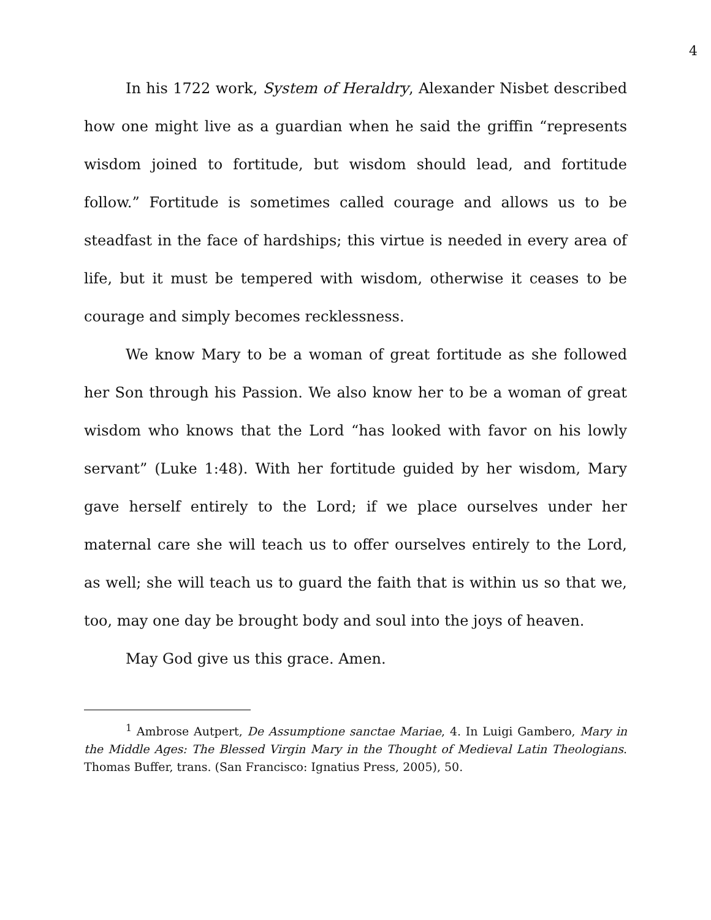4
In his 1722 work, System of Heraldry, Alexander Nisbet described how one might live as a guardian when he said the griffin “represents wisdom joined to fortitude, but wisdom should lead, and fortitude follow.” Fortitude is sometimes called courage and allows us to be steadfast in the face of hardships; this virtue is needed in every area of life, but it must be tempered with wisdom, otherwise it ceases to be courage and simply becomes recklessness.
We know Mary to be a woman of great fortitude as she followed her Son through his Passion. We also know her to be a woman of great wisdom who knows that the Lord “has looked with favor on his lowly servant” (Luke 1:48). With her fortitude guided by her wisdom, Mary gave herself entirely to the Lord; if we place ourselves under her maternal care she will teach us to offer ourselves entirely to the Lord, as well; she will teach us to guard the faith that is within us so that we, too, may one day be brought body and soul into the joys of heaven.
May God give us this grace. Amen.
<sup>1</sup> Ambrose Autpert, De Assumptione sanctae Mariae, 4. In Luigi Gambero, Mary in the Middle Ages: The Blessed Virgin Mary in the Thought of Medieval Latin Theologians. Thomas Buffer, trans. (San Francisco: Ignatius Press, 2005), 50.